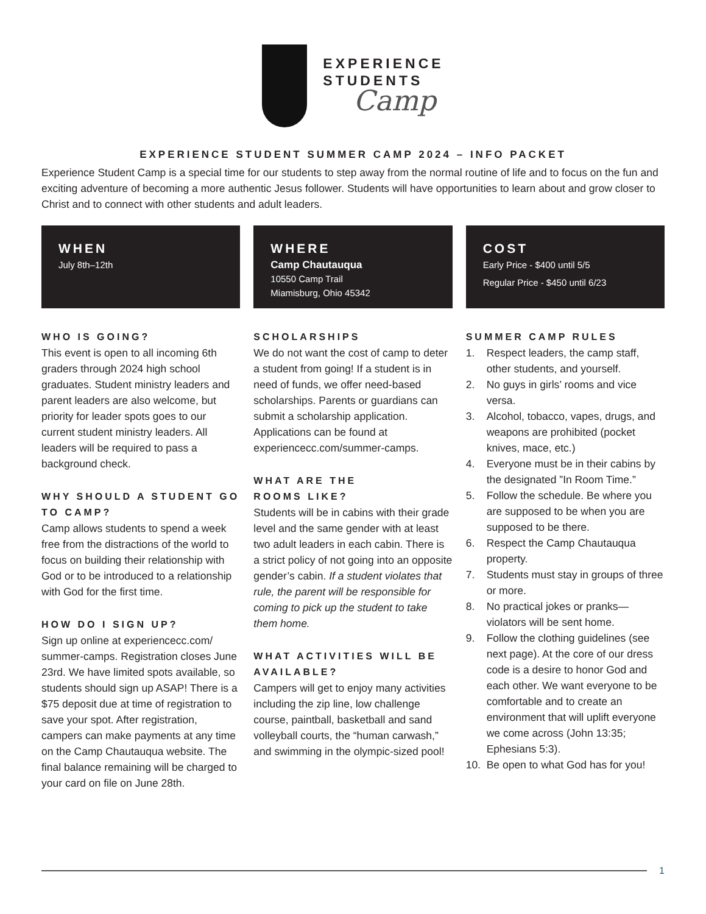EXPERIENCE
STUDENTS
Camp
EXPERIENCE STUDENT SUMMER CAMP 2024 – INFO PACKET
Experience Student Camp is a special time for our students to step away from the normal routine of life and to focus on the fun and exciting adventure of becoming a more authentic Jesus follower. Students will have opportunities to learn about and grow closer to Christ and to connect with other students and adult leaders.
WHEN
July 8th–12th
WHERE
Camp Chautauqua
10550 Camp Trail
Miamisburg, Ohio 45342
COST
Early Price - $400 until 5/5
Regular Price - $450 until 6/23
WHO IS GOING?
This event is open to all incoming 6th graders through 2024 high school graduates. Student ministry leaders and parent leaders are also welcome, but priority for leader spots goes to our current student ministry leaders. All leaders will be required to pass a background check.
WHY SHOULD A STUDENT GO TO CAMP?
Camp allows students to spend a week free from the distractions of the world to focus on building their relationship with God or to be introduced to a relationship with God for the first time.
HOW DO I SIGN UP?
Sign up online at experiencecc.com/ summer-camps. Registration closes June 23rd. We have limited spots available, so students should sign up ASAP! There is a $75 deposit due at time of registration to save your spot. After registration, campers can make payments at any time on the Camp Chautauqua website. The final balance remaining will be charged to your card on file on June 28th.
SCHOLARSHIPS
We do not want the cost of camp to deter a student from going! If a student is in need of funds, we offer need-based scholarships. Parents or guardians can submit a scholarship application. Applications can be found at experiencecc.com/summer-camps.
WHAT ARE THE
ROOMS LIKE?
Students will be in cabins with their grade level and the same gender with at least two adult leaders in each cabin. There is a strict policy of not going into an opposite gender’s cabin. If a student violates that rule, the parent will be responsible for coming to pick up the student to take them home.
WHAT ACTIVITIES WILL BE AVAILABLE?
Campers will get to enjoy many activities including the zip line, low challenge course, paintball, basketball and sand volleyball courts, the “human carwash,” and swimming in the olympic-sized pool!
SUMMER CAMP RULES
1. Respect leaders, the camp staff, other students, and yourself.
2. No guys in girls’ rooms and vice versa.
3. Alcohol, tobacco, vapes, drugs, and weapons are prohibited (pocket knives, mace, etc.)
4. Everyone must be in their cabins by the designated ”In Room Time.”
5. Follow the schedule. Be where you are supposed to be when you are supposed to be there.
6. Respect the Camp Chautauqua property.
7. Students must stay in groups of three or more.
8. No practical jokes or pranks—violators will be sent home.
9. Follow the clothing guidelines (see next page). At the core of our dress code is a desire to honor God and each other. We want everyone to be comfortable and to create an environment that will uplift everyone we come across (John 13:35; Ephesians 5:3).
10. Be open to what God has for you!
1